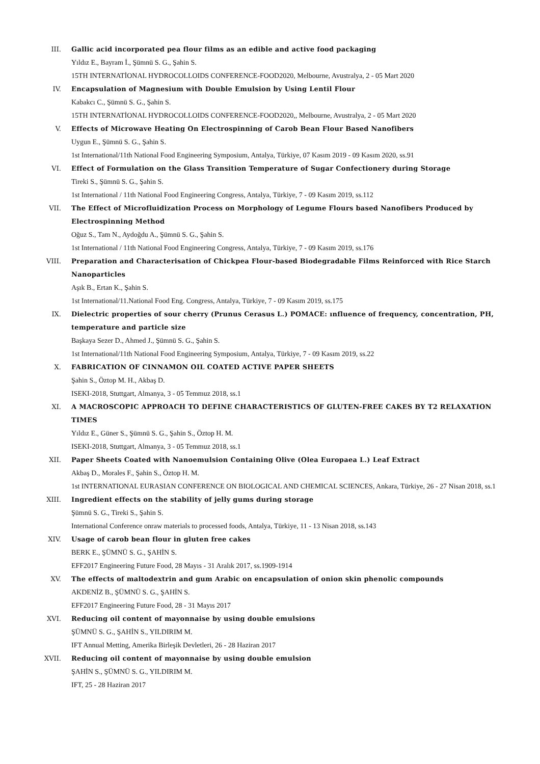III. Gallic acid incorporated pea flour films as an edible and active food packaging
Yıldız E., Bayram İ., Şümnü S. G., Şahin S.
15TH INTERNATİONAL HYDROCOLLOIDS CONFERENCE-FOOD2020, Melbourne, Avustralya, 2 - 05 Mart 2020
IV. Encapsulation of Magnesium with Double Emulsion by Using Lentil Flour
Kabakcı C., Şümnü S. G., Şahin S.
15TH INTERNATİONAL HYDROCOLLOIDS CONFERENCE-FOOD2020,, Melbourne, Avustralya, 2 - 05 Mart 2020
V. Effects of Microwave Heating On Electrospinning of Carob Bean Flour Based Nanofibers
Uygun E., Şümnü S. G., Şahin S.
1st International/11th National Food Engineering Symposium, Antalya, Türkiye, 07 Kasım 2019 - 09 Kasım 2020, ss.91
VI. Effect of Formulation on the Glass Transition Temperature of Sugar Confectionery during Storage
Tireki S., Şümnü S. G., Şahin S.
1st International / 11th National Food Engineering Congress, Antalya, Türkiye, 7 - 09 Kasım 2019, ss.112
VII. The Effect of Microfluidization Process on Morphology of Legume Flours based Nanofibers Produced by Electrospinning Method
Oğuz S., Tam N., Aydoğdu A., Şümnü S. G., Şahin S.
1st International / 11th National Food Engineering Congress, Antalya, Türkiye, 7 - 09 Kasım 2019, ss.176
VIII. Preparation and Characterisation of Chickpea Flour-based Biodegradable Films Reinforced with Rice Starch Nanoparticles
Aşık B., Ertan K., Şahin S.
1st International/11.National Food Eng. Congress, Antalya, Türkiye, 7 - 09 Kasım 2019, ss.175
IX. Dielectric properties of sour cherry (Prunus Cerasus L.) POMACE: ınfluence of frequency, concentration, PH, temperature and particle size
Başkaya Sezer D., Ahmed J., Şümnü S. G., Şahin S.
1st International/11th National Food Engineering Symposium, Antalya, Türkiye, 7 - 09 Kasım 2019, ss.22
X. FABRICATION OF CINNAMON OIL COATED ACTIVE PAPER SHEETS
Şahin S., Öztop M. H., Akbaş D.
ISEKI-2018, Stuttgart, Almanya, 3 - 05 Temmuz 2018, ss.1
XI. A MACROSCOPIC APPROACH TO DEFINE CHARACTERISTICS OF GLUTEN-FREE CAKES BY T2 RELAXATION TIMES
Yıldız E., Güner S., Şümnü S. G., Şahin S., Öztop H. M.
ISEKI-2018, Stuttgart, Almanya, 3 - 05 Temmuz 2018, ss.1
XII. Paper Sheets Coated with Nanoemulsion Containing Olive (Olea Europaea L.) Leaf Extract
Akbaş D., Morales F., Şahin S., Öztop H. M.
1st INTERNATIONAL EURASIAN CONFERENCE ON BIOLOGICAL AND CHEMICAL SCIENCES, Ankara, Türkiye, 26 - 27 Nisan 2018, ss.1
XIII. Ingredient effects on the stability of jelly gums during storage
Şümnü S. G., Tireki S., Şahin S.
International Conference onraw materials to processed foods, Antalya, Türkiye, 11 - 13 Nisan 2018, ss.143
XIV. Usage of carob bean flour in gluten free cakes
BERK E., ŞÜMNÜ S. G., ŞAHİN S.
EFF2017 Engineering Future Food, 28 Mayıs - 31 Aralık 2017, ss.1909-1914
XV. The effects of maltodextrin and gum Arabic on encapsulation of onion skin phenolic compounds
AKDENİZ B., ŞÜMNÜ S. G., ŞAHİN S.
EFF2017 Engineering Future Food, 28 - 31 Mayıs 2017
XVI. Reducing oil content of mayonnaise by using double emulsions
ŞÜMNÜ S. G., ŞAHİN S., YILDIRIM M.
IFT Annual Metting, Amerika Birleşik Devletleri, 26 - 28 Haziran 2017
XVII. Reducing oil content of mayonnaise by using double emulsion
ŞAHİN S., ŞÜMNÜ S. G., YILDIRIM M.
IFT, 25 - 28 Haziran 2017